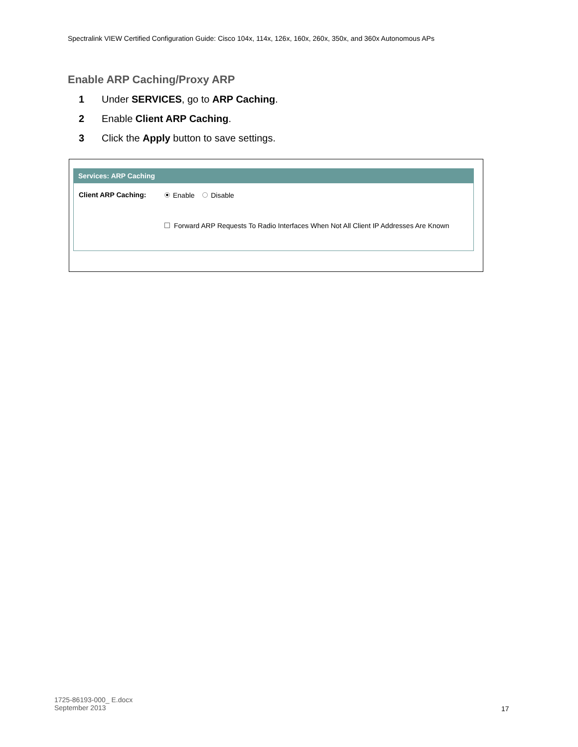Spectralink VIEW Certified Configuration Guide: Cisco 104x, 114x, 126x, 160x, 260x, 350x, and 360x Autonomous APs
Enable ARP Caching/Proxy ARP
1 Under SERVICES, go to ARP Caching.
2 Enable Client ARP Caching.
3 Click the Apply button to save settings.
Services: ARP Caching
Client ARP Caching: Enable Disable
Forward ARP Requests To Radio Interfaces When Not All Client IP Addresses Are Known
1725-86193-000_ E.docx
September 2013
17